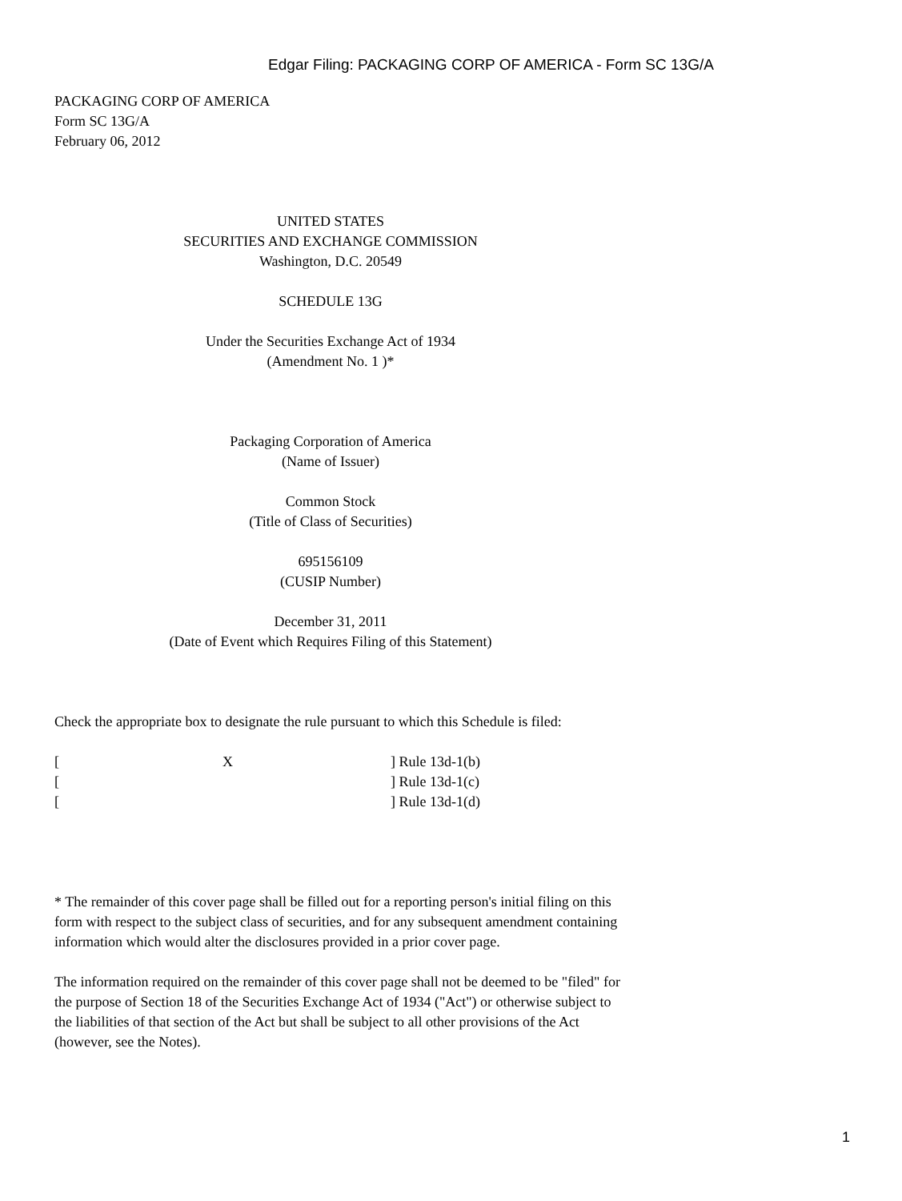Edgar Filing: PACKAGING CORP OF AMERICA - Form SC 13G/A
PACKAGING CORP OF AMERICA
Form SC 13G/A
February 06, 2012
UNITED STATES
SECURITIES AND EXCHANGE COMMISSION
Washington, D.C. 20549
SCHEDULE 13G
Under the Securities Exchange Act of 1934
(Amendment No. 1 )*
Packaging Corporation of America
(Name of Issuer)
Common Stock
(Title of Class of Securities)
695156109
(CUSIP Number)
December 31, 2011
(Date of Event which Requires Filing of this Statement)
Check the appropriate box to designate the rule pursuant to which this Schedule is filed:
| [ | X | ] Rule 13d-1(b) |
| [ | | ] Rule 13d-1(c) |
| [ | | ] Rule 13d-1(d) |
* The remainder of this cover page shall be filled out for a reporting person's initial filing on this form with respect to the subject class of securities, and for any subsequent amendment containing information which would alter the disclosures provided in a prior cover page.
The information required on the remainder of this cover page shall not be deemed to be "filed" for the purpose of Section 18 of the Securities Exchange Act of 1934 ("Act") or otherwise subject to the liabilities of that section of the Act but shall be subject to all other provisions of the Act (however, see the Notes).
1